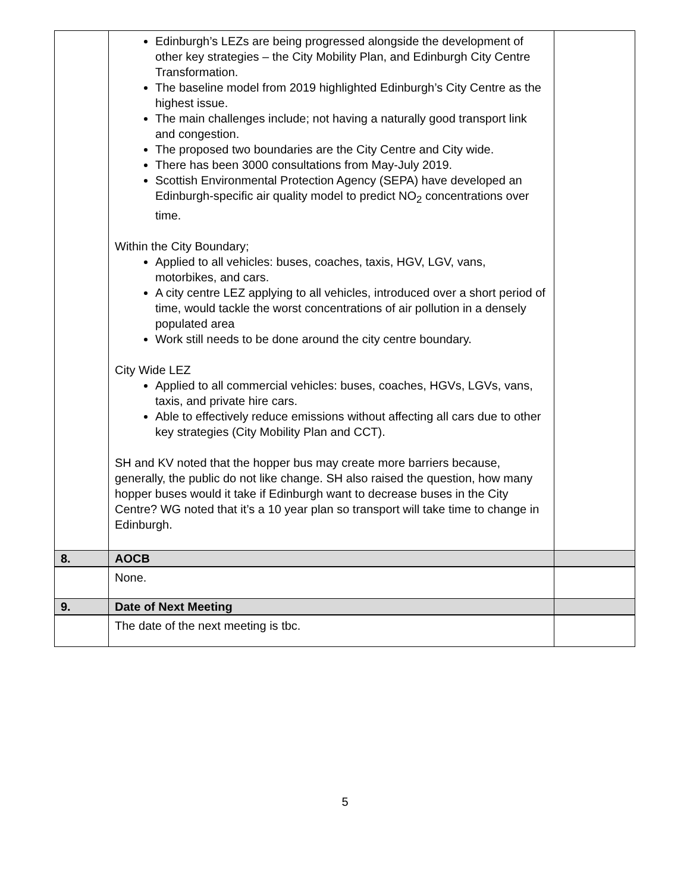| | Edinburgh’s LEZs are being progressed alongside the development of other key strategies – the City Mobility Plan, and Edinburgh City Centre Transformation. The baseline model from 2019 highlighted Edinburgh’s City Centre as the highest issue. The main challenges include; not having a naturally good transport link and congestion. The proposed two boundaries are the City Centre and City wide. There has been 3000 consultations from May-July 2019. Scottish Environmental Protection Agency (SEPA) have developed an Edinburgh-specific air quality model to predict NO<sub>2</sub> concentrations over time. Within the City Boundary; Applied to all vehicles: buses, coaches, taxis, HGV, LGV, vans, motorbikes, and cars. A city centre LEZ applying to all vehicles, introduced over a short period of time, would tackle the worst concentrations of air pollution in a densely populated area Work still needs to be done around the city centre boundary. City Wide LEZ Applied to all commercial vehicles: buses, coaches, HGVs, LGVs, vans, taxis, and private hire cars. Able to effectively reduce emissions without affecting all cars due to other key strategies (City Mobility Plan and CCT). SH and KV noted that the hopper bus may create more barriers because, generally, the public do not like change. SH also raised the question, how many hopper buses would it take if Edinburgh want to decrease buses in the City Centre? WG noted that it’s a 10 year plan so transport will take time to change in Edinburgh. | |
| 8. | AOCB | |
| | None. | |
| 9. | Date of Next Meeting | |
| | The date of the next meeting is tbc. | |
5